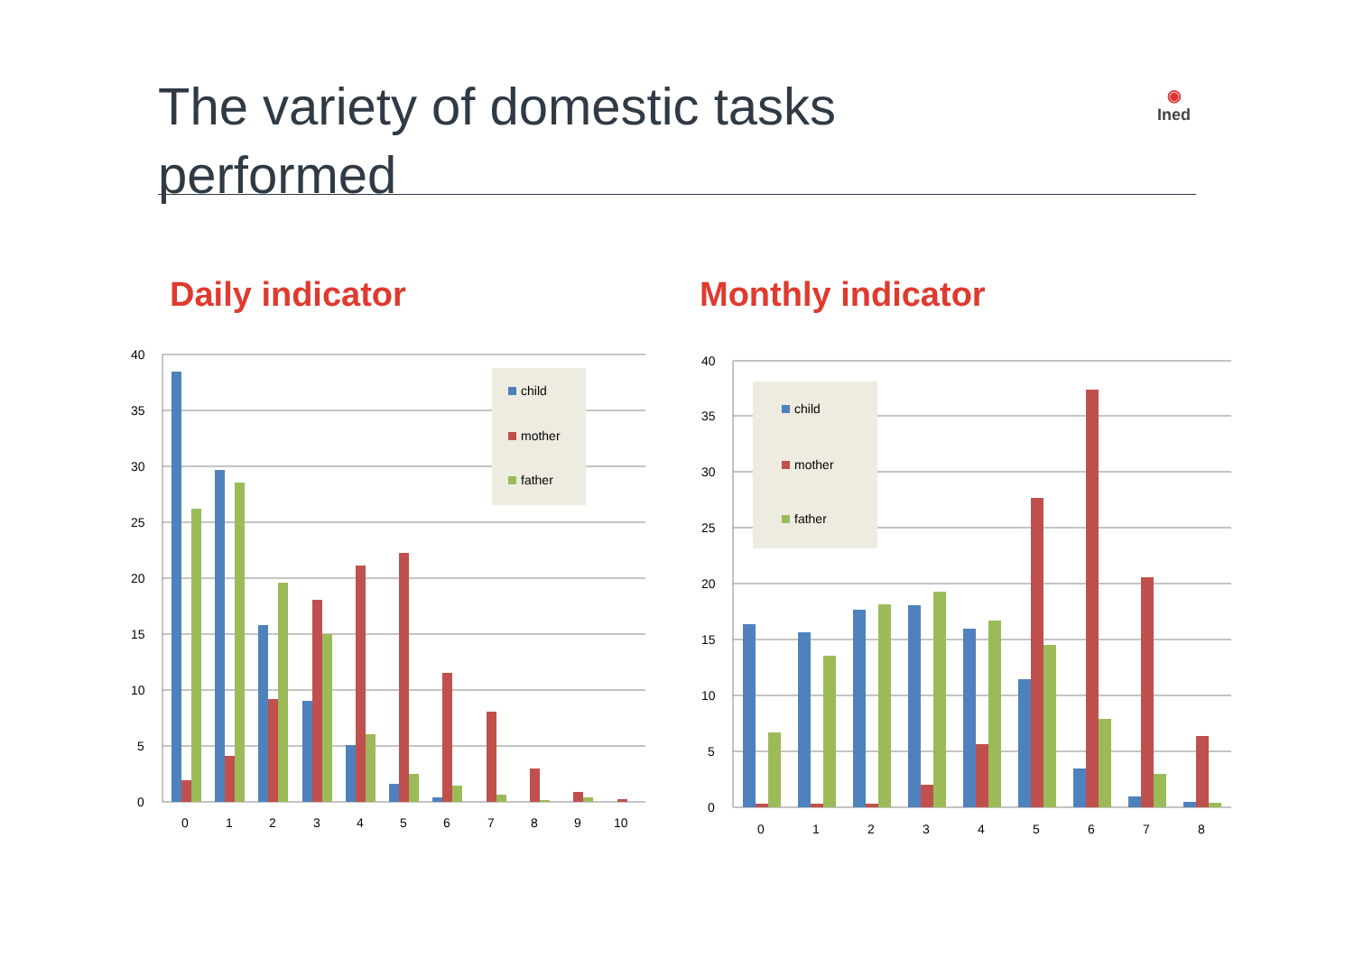The variety of domestic tasks performed
◉
Ined
Daily indicator Monthly indicator
40
35
30
25
20
15
10
5
0
child
mother
father
0
1
2
3
4
5
6
7
8
9
10
40
35
30
25
20
15
10
5
0
child
mother
father
0
1
2
3
4
5
6
7
8